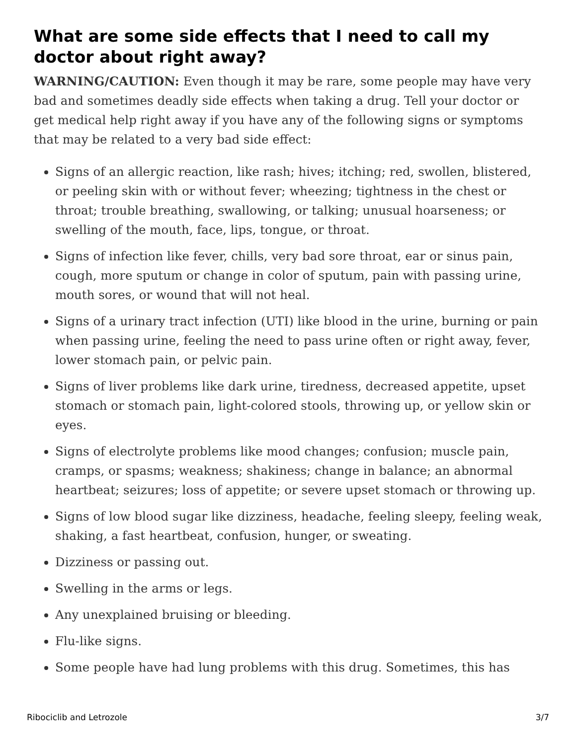What are some side effects that I need to call my doctor about right away?
WARNING/CAUTION: Even though it may be rare, some people may have very bad and sometimes deadly side effects when taking a drug. Tell your doctor or get medical help right away if you have any of the following signs or symptoms that may be related to a very bad side effect:
Signs of an allergic reaction, like rash; hives; itching; red, swollen, blistered, or peeling skin with or without fever; wheezing; tightness in the chest or throat; trouble breathing, swallowing, or talking; unusual hoarseness; or swelling of the mouth, face, lips, tongue, or throat.
Signs of infection like fever, chills, very bad sore throat, ear or sinus pain, cough, more sputum or change in color of sputum, pain with passing urine, mouth sores, or wound that will not heal.
Signs of a urinary tract infection (UTI) like blood in the urine, burning or pain when passing urine, feeling the need to pass urine often or right away, fever, lower stomach pain, or pelvic pain.
Signs of liver problems like dark urine, tiredness, decreased appetite, upset stomach or stomach pain, light-colored stools, throwing up, or yellow skin or eyes.
Signs of electrolyte problems like mood changes; confusion; muscle pain, cramps, or spasms; weakness; shakiness; change in balance; an abnormal heartbeat; seizures; loss of appetite; or severe upset stomach or throwing up.
Signs of low blood sugar like dizziness, headache, feeling sleepy, feeling weak, shaking, a fast heartbeat, confusion, hunger, or sweating.
Dizziness or passing out.
Swelling in the arms or legs.
Any unexplained bruising or bleeding.
Flu-like signs.
Some people have had lung problems with this drug. Sometimes, this has
Ribociclib and Letrozole 3/7